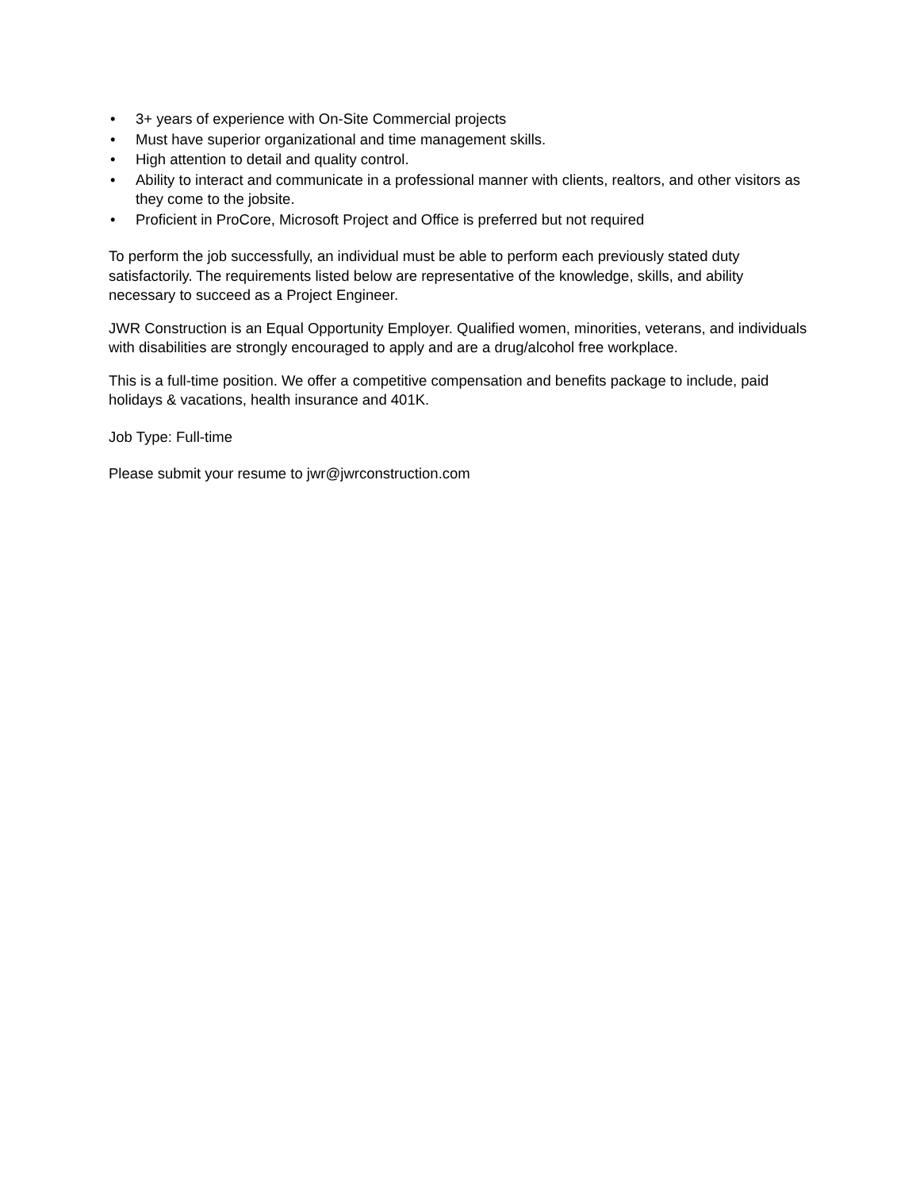• 3+ years of experience with On-Site Commercial projects
• Must have superior organizational and time management skills.
• High attention to detail and quality control.
• Ability to interact and communicate in a professional manner with clients, realtors, and other visitors as they come to the jobsite.
• Proficient in ProCore, Microsoft Project and Office is preferred but not required
To perform the job successfully, an individual must be able to perform each previously stated duty satisfactorily. The requirements listed below are representative of the knowledge, skills, and ability necessary to succeed as a Project Engineer.
JWR Construction is an Equal Opportunity Employer. Qualified women, minorities, veterans, and individuals with disabilities are strongly encouraged to apply and are a drug/alcohol free workplace.
This is a full-time position. We offer a competitive compensation and benefits package to include, paid holidays & vacations, health insurance and 401K.
Job Type: Full-time
Please submit your resume to jwr@jwrconstruction.com